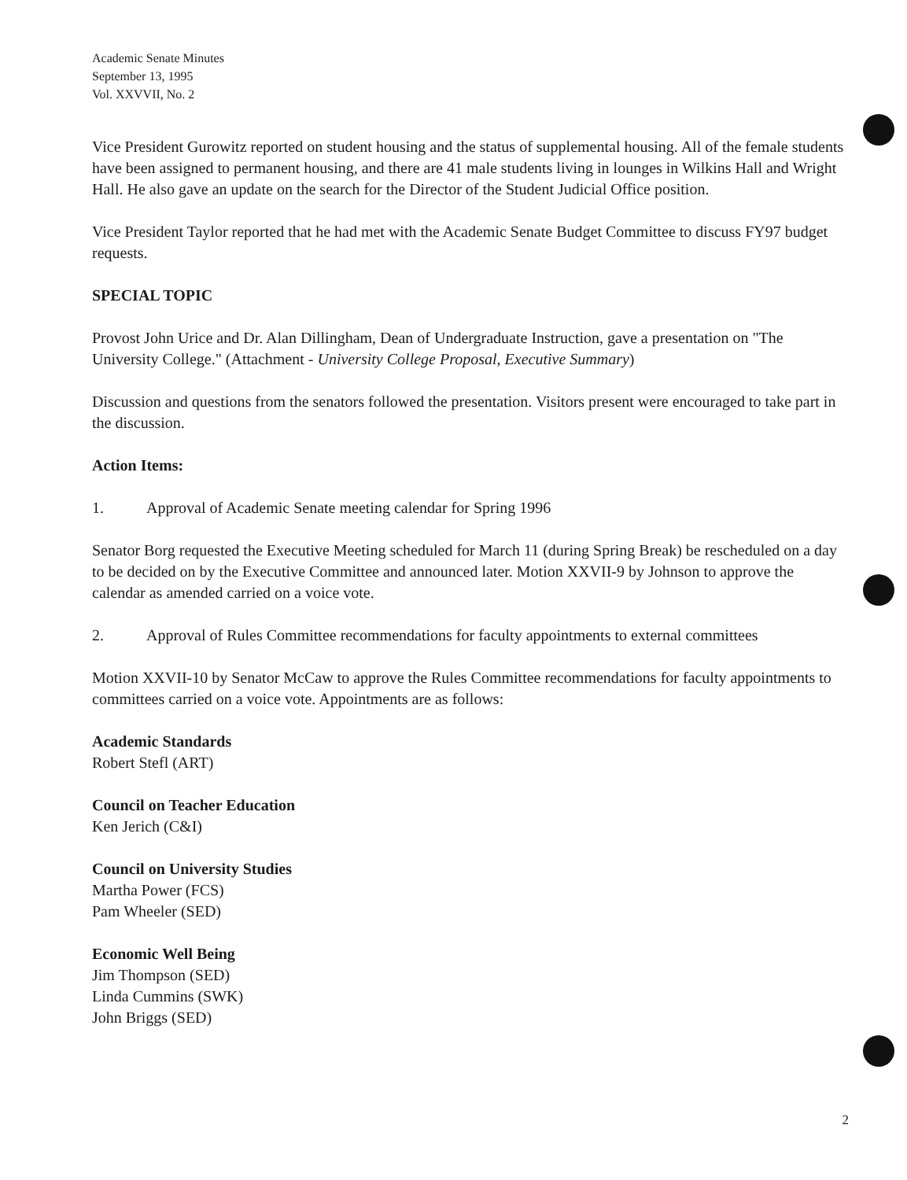Academic Senate Minutes
September 13, 1995
Vol. XXVVII, No. 2
Vice President Gurowitz reported on student housing and the status of supplemental housing. All of the female students have been assigned to permanent housing, and there are 41 male students living in lounges in Wilkins Hall and Wright Hall. He also gave an update on the search for the Director of the Student Judicial Office position.
Vice President Taylor reported that he had met with the Academic Senate Budget Committee to discuss FY97 budget requests.
SPECIAL TOPIC
Provost John Urice and Dr. Alan Dillingham, Dean of Undergraduate Instruction, gave a presentation on "The University College." (Attachment - University College Proposal, Executive Summary)
Discussion and questions from the senators followed the presentation. Visitors present were encouraged to take part in the discussion.
Action Items:
1. Approval of Academic Senate meeting calendar for Spring 1996
Senator Borg requested the Executive Meeting scheduled for March 11 (during Spring Break) be rescheduled on a day to be decided on by the Executive Committee and announced later. Motion XXVII-9 by Johnson to approve the calendar as amended carried on a voice vote.
2. Approval of Rules Committee recommendations for faculty appointments to external committees
Motion XXVII-10 by Senator McCaw to approve the Rules Committee recommendations for faculty appointments to committees carried on a voice vote. Appointments are as follows:
Academic Standards
Robert Stefl (ART)
Council on Teacher Education
Ken Jerich (C&I)
Council on University Studies
Martha Power (FCS)
Pam Wheeler (SED)
Economic Well Being
Jim Thompson (SED)
Linda Cummins (SWK)
John Briggs (SED)
2